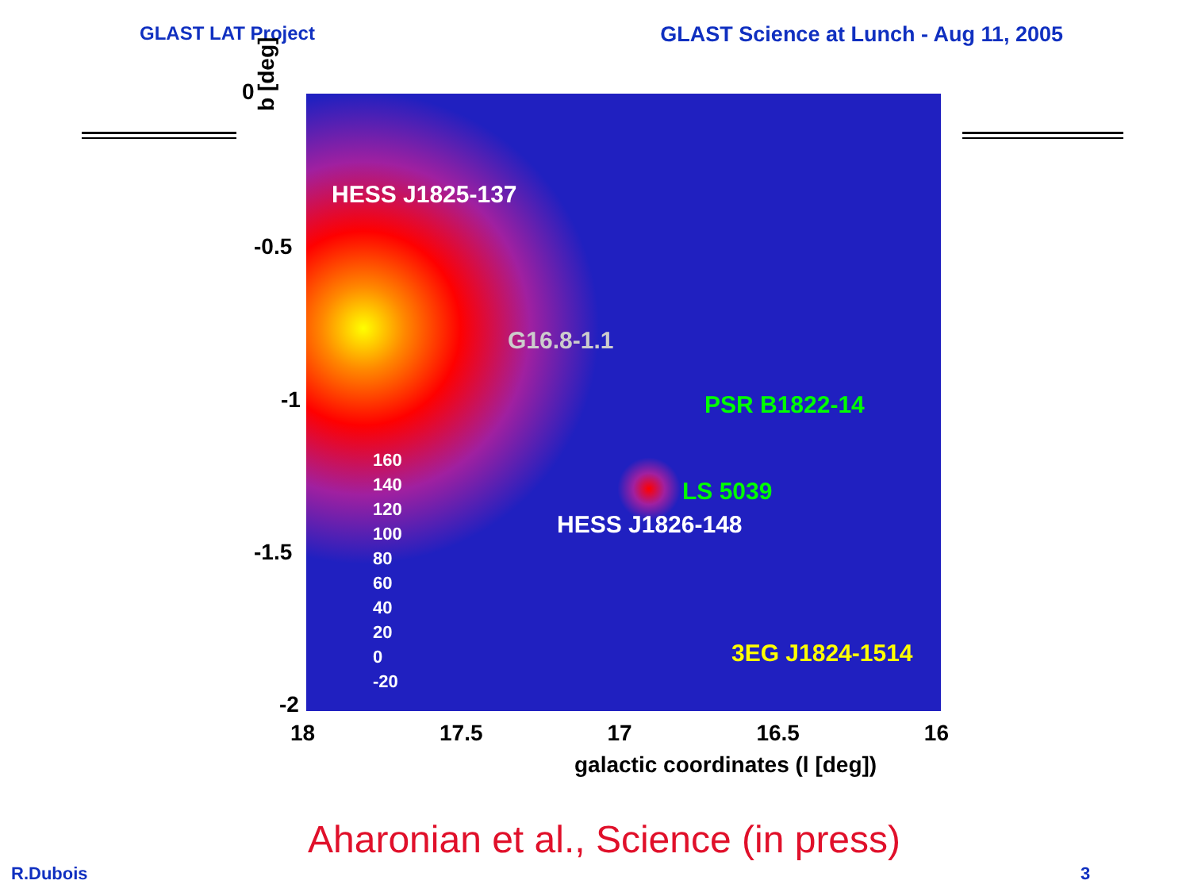GLAST LAT Project GLAST Science at Lunch - Aug 11, 2005
HESS J1825-137
G16.8-1.1
PSR B1822-14
LS 5039
HESS J1826-148
3EG J1824-1514
160
140
120
100
80
60
40
20
0
-20
0
b [deg]
-0.5
-1
-1.5
-2
18 17.5 17 16.5 16
galactic coordinates (l [deg])
Aharonian et al., Science (in press)
R.Dubois 3